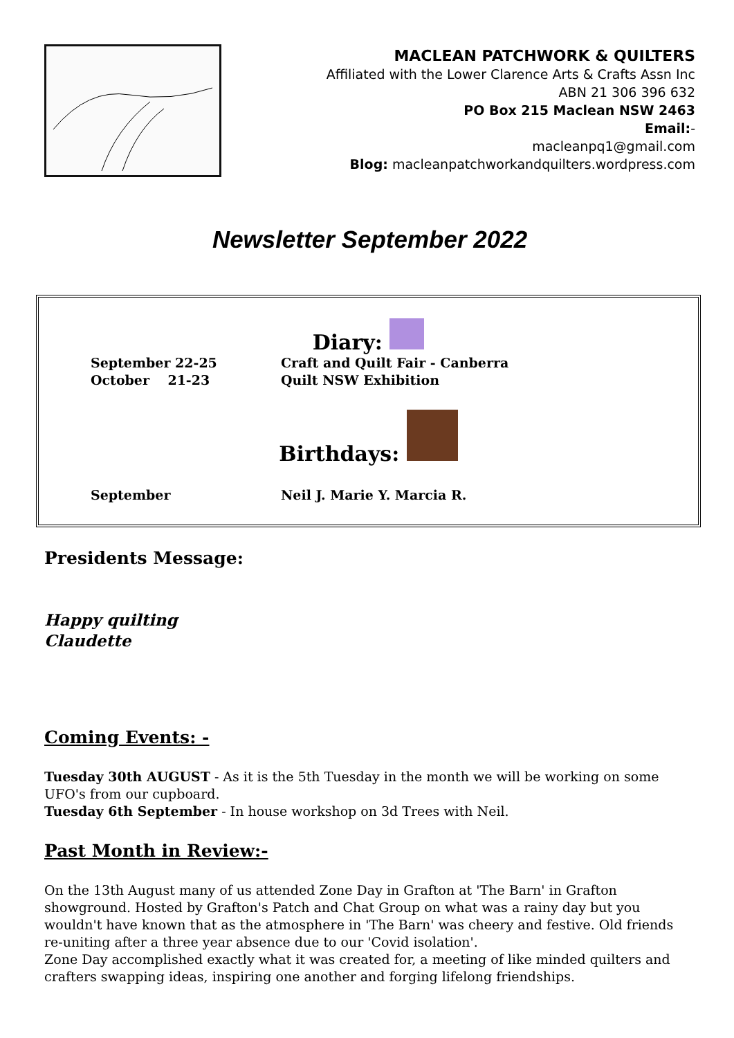MACLEAN PATCHWORK & QUILTERS
Affiliated with the Lower Clarence Arts & Crafts Assn Inc
ABN 21 306 396 632
PO Box 215 Maclean NSW 2463
Email:-
macleanpq1@gmail.com
Blog: macleanpatchworkandquilters.wordpress.com
Newsletter September 2022
Diary:
September 22-25 Craft and Quilt Fair - Canberra
October 21-23 Quilt NSW Exhibition
Birthdays:
September Neil J. Marie Y. Marcia R.
Presidents Message:
Happy quilting
Claudette
Coming Events: -
Tuesday 30th AUGUST - As it is the 5th Tuesday in the month we will be working on some UFO's from our cupboard.
Tuesday 6th September - In house workshop on 3d Trees with Neil.
Past Month in Review:-
On the 13th August many of us attended Zone Day in Grafton at 'The Barn' in Grafton showground. Hosted by Grafton's Patch and Chat Group on what was a rainy day but you wouldn't have known that as the atmosphere in 'The Barn' was cheery and festive. Old friends re-uniting after a three year absence due to our 'Covid isolation'.
Zone Day accomplished exactly what it was created for, a meeting of like minded quilters and crafters swapping ideas, inspiring one another and forging lifelong friendships.